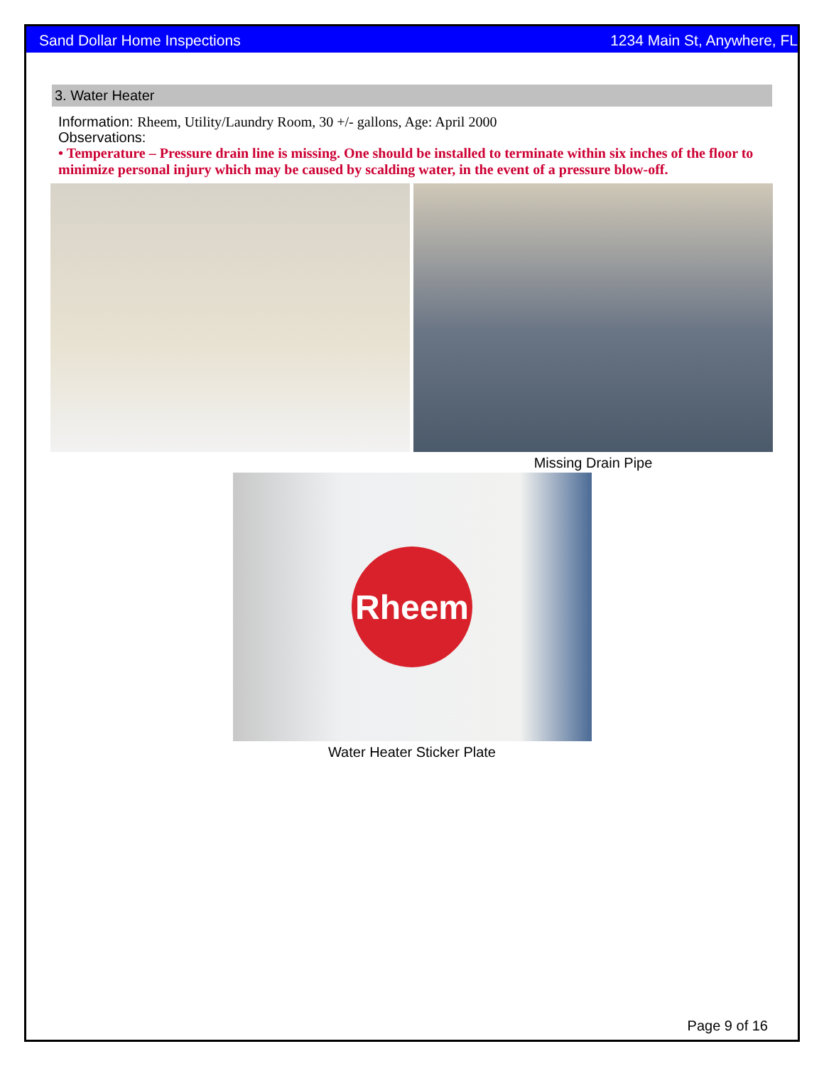Sand Dollar Home Inspections 1234 Main St, Anywhere, FL
3. Water Heater
Information: Rheem, Utility/Laundry Room, 30 +/- gallons, Age: April 2000
Observations:
• Temperature – Pressure drain line is missing. One should be installed to terminate within six inches of the floor to minimize personal injury which may be caused by scalding water, in the event of a pressure blow-off.
Missing Drain Pipe
Rheem
Water Heater Sticker Plate
Page 9 of 16